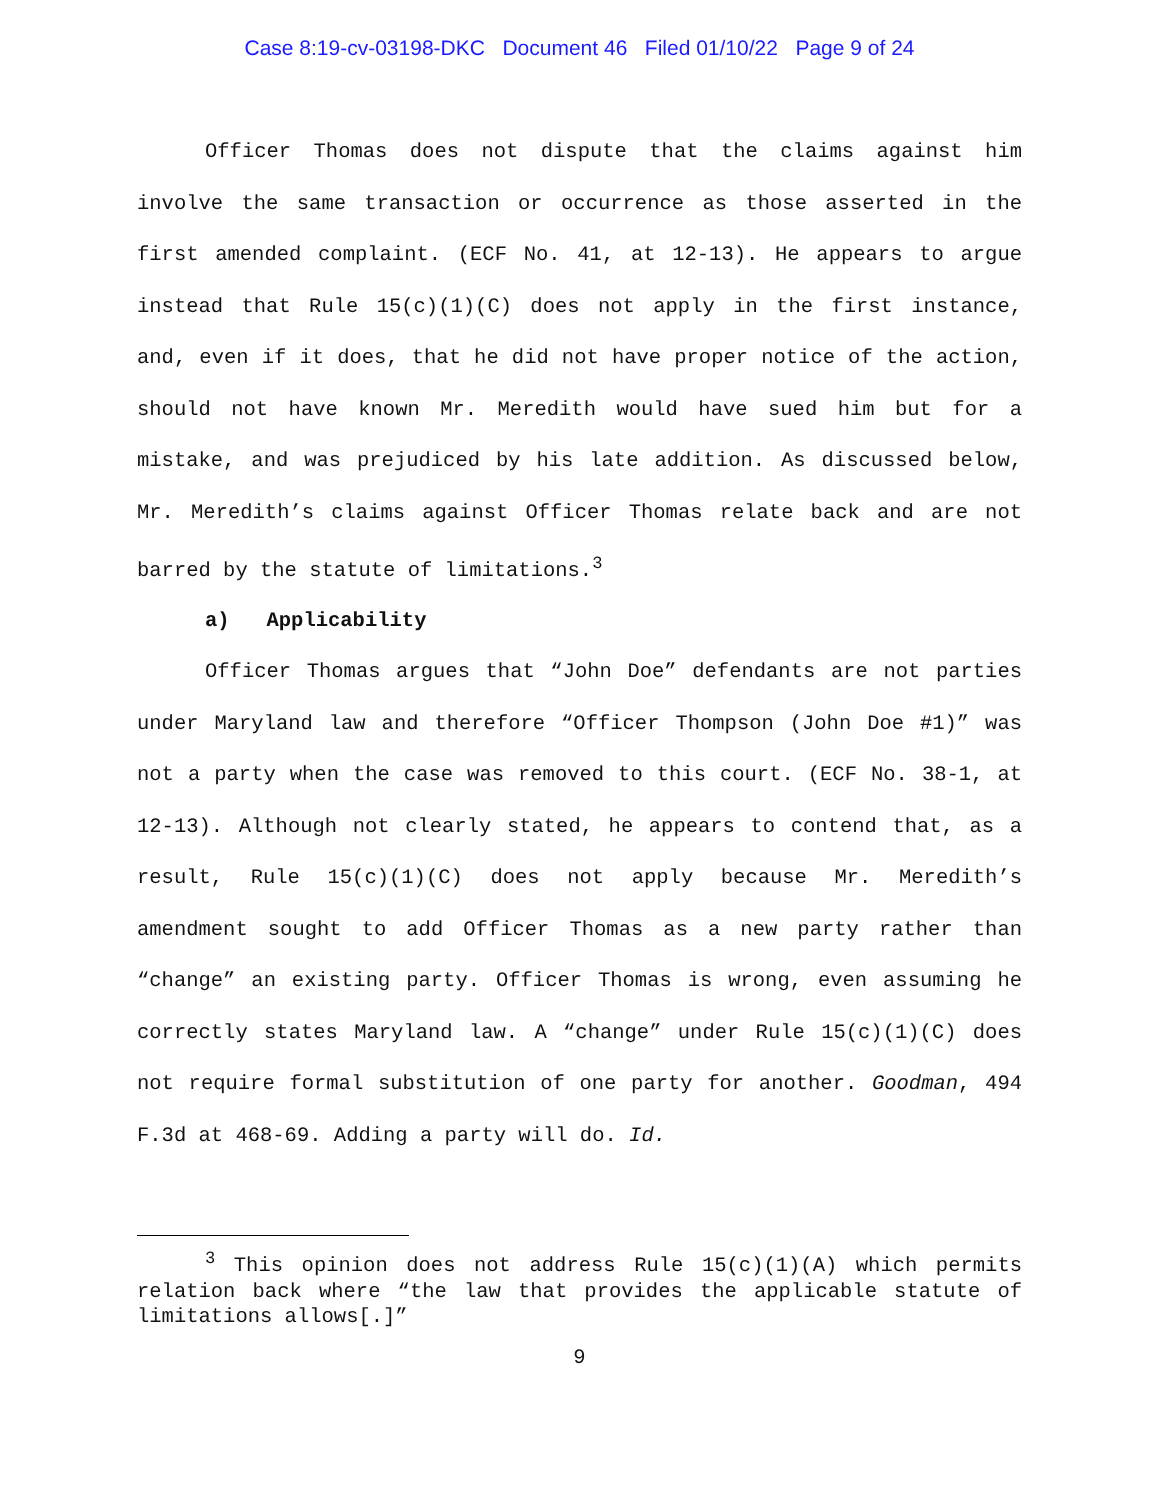Case 8:19-cv-03198-DKC Document 46 Filed 01/10/22 Page 9 of 24
Officer Thomas does not dispute that the claims against him involve the same transaction or occurrence as those asserted in the first amended complaint. (ECF No. 41, at 12-13). He appears to argue instead that Rule 15(c)(1)(C) does not apply in the first instance, and, even if it does, that he did not have proper notice of the action, should not have known Mr. Meredith would have sued him but for a mistake, and was prejudiced by his late addition. As discussed below, Mr. Meredith’s claims against Officer Thomas relate back and are not barred by the statute of limitations.<sup>3</sup>
a) Applicability
Officer Thomas argues that “John Doe” defendants are not parties under Maryland law and therefore “Officer Thompson (John Doe #1)” was not a party when the case was removed to this court. (ECF No. 38-1, at 12-13). Although not clearly stated, he appears to contend that, as a result, Rule 15(c)(1)(C) does not apply because Mr. Meredith’s amendment sought to add Officer Thomas as a new party rather than “change” an existing party. Officer Thomas is wrong, even assuming he correctly states Maryland law. A “change” under Rule 15(c)(1)(C) does not require formal substitution of one party for another. Goodman, 494 F.3d at 468-69. Adding a party will do. Id.
<sup>3</sup> This opinion does not address Rule 15(c)(1)(A) which permits relation back where “the law that provides the applicable statute of limitations allows[.]”
9